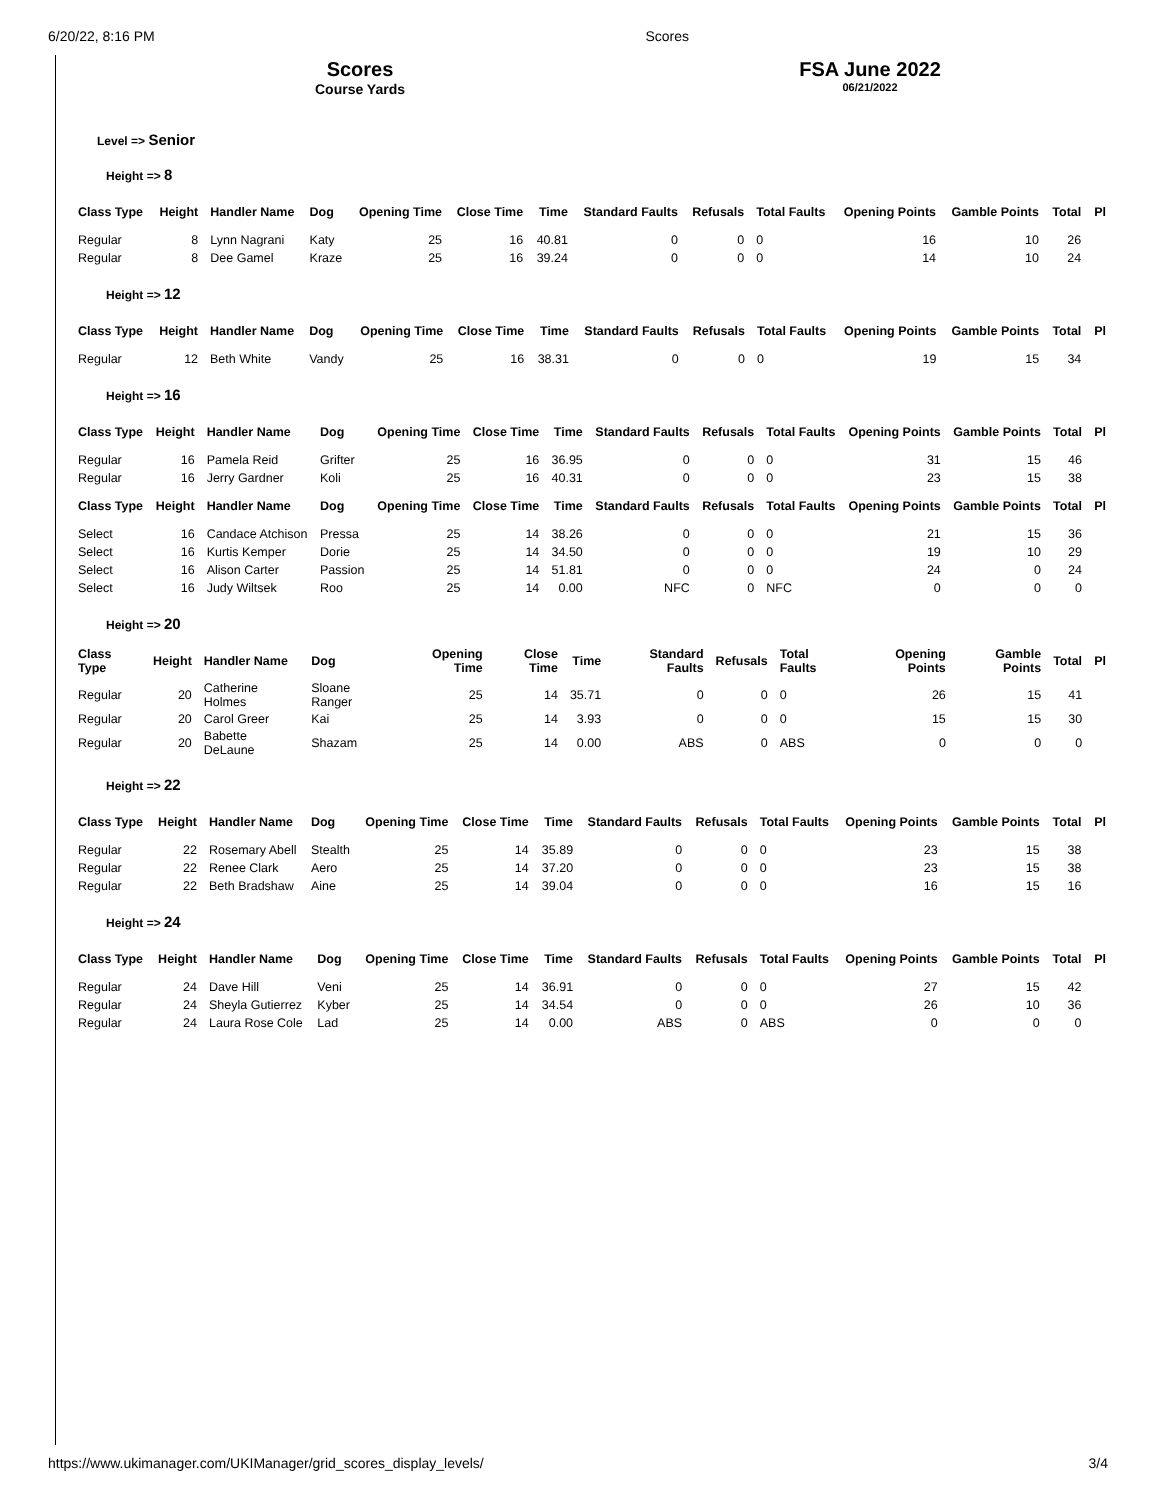6/20/22, 8:16 PM Scores
Scores
Course Yards
FSA June 2022
06/21/2022
Level => Senior
Height => 8
| Class Type | Height | Handler Name | Dog | Opening Time | Close Time | Time | Standard Faults | Refusals | Total Faults | Opening Points | Gamble Points | Total | Pl |
| --- | --- | --- | --- | --- | --- | --- | --- | --- | --- | --- | --- | --- | --- |
| Regular | 8 | Lynn Nagrani | Katy | 25 | 16 | 40.81 | 0 | 0 | 0 | 16 | 10 | 26 | |
| Regular | 8 | Dee Gamel | Kraze | 25 | 16 | 39.24 | 0 | 0 | 0 | 14 | 10 | 24 | |
Height => 12
| Class Type | Height | Handler Name | Dog | Opening Time | Close Time | Time | Standard Faults | Refusals | Total Faults | Opening Points | Gamble Points | Total | Pl |
| --- | --- | --- | --- | --- | --- | --- | --- | --- | --- | --- | --- | --- | --- |
| Regular | 12 | Beth White | Vandy | 25 | 16 | 38.31 | 0 | 0 | 0 | 19 | 15 | 34 | |
Height => 16
| Class Type | Height | Handler Name | Dog | Opening Time | Close Time | Time | Standard Faults | Refusals | Total Faults | Opening Points | Gamble Points | Total | Pl |
| --- | --- | --- | --- | --- | --- | --- | --- | --- | --- | --- | --- | --- | --- |
| Regular | 16 | Pamela Reid | Grifter | 25 | 16 | 36.95 | 0 | 0 | 0 | 31 | 15 | 46 | |
| Regular | 16 | Jerry Gardner | Koli | 25 | 16 | 40.31 | 0 | 0 | 0 | 23 | 15 | 38 | |
| Class Type | Height | Handler Name | Dog | Opening Time | Close Time | Time | Standard Faults | Refusals | Total Faults | Opening Points | Gamble Points | Total | Pl |
| Select | 16 | Candace Atchison | Pressa | 25 | 14 | 38.26 | 0 | 0 | 0 | 21 | 15 | 36 | |
| Select | 16 | Kurtis Kemper | Dorie | 25 | 14 | 34.50 | 0 | 0 | 0 | 19 | 10 | 29 | |
| Select | 16 | Alison Carter | Passion | 25 | 14 | 51.81 | 0 | 0 | 0 | 24 | 0 | 24 | |
| Select | 16 | Judy Wiltsek | Roo | 25 | 14 | 0.00 | NFC | 0 | NFC | 0 | 0 | 0 | |
Height => 20
| Class Type | Height | Handler Name | Dog | Opening Time | Close Time | Time | Standard Faults | Refusals | Total Faults | Opening Points | Gamble Points | Total | Pl |
| --- | --- | --- | --- | --- | --- | --- | --- | --- | --- | --- | --- | --- | --- |
| Regular | 20 | Catherine Holmes | Sloane Ranger | 25 | 14 | 35.71 | 0 | 0 | 0 | 26 | 15 | 41 | |
| Regular | 20 | Carol Greer | Kai | 25 | 14 | 3.93 | 0 | 0 | 0 | 15 | 15 | 30 | |
| Regular | 20 | Babette DeLaune | Shazam | 25 | 14 | 0.00 | ABS | 0 | ABS | 0 | 0 | 0 | |
Height => 22
| Class Type | Height | Handler Name | Dog | Opening Time | Close Time | Time | Standard Faults | Refusals | Total Faults | Opening Points | Gamble Points | Total | Pl |
| --- | --- | --- | --- | --- | --- | --- | --- | --- | --- | --- | --- | --- | --- |
| Regular | 22 | Rosemary Abell | Stealth | 25 | 14 | 35.89 | 0 | 0 | 0 | 23 | 15 | 38 | |
| Regular | 22 | Renee Clark | Aero | 25 | 14 | 37.20 | 0 | 0 | 0 | 23 | 15 | 38 | |
| Regular | 22 | Beth Bradshaw | Aine | 25 | 14 | 39.04 | 0 | 0 | 0 | 16 | 15 | 16 | |
Height => 24
| Class Type | Height | Handler Name | Dog | Opening Time | Close Time | Time | Standard Faults | Refusals | Total Faults | Opening Points | Gamble Points | Total | Pl |
| --- | --- | --- | --- | --- | --- | --- | --- | --- | --- | --- | --- | --- | --- |
| Regular | 24 | Dave Hill | Veni | 25 | 14 | 36.91 | 0 | 0 | 0 | 27 | 15 | 42 | |
| Regular | 24 | Sheyla Gutierrez | Kyber | 25 | 14 | 34.54 | 0 | 0 | 0 | 26 | 10 | 36 | |
| Regular | 24 | Laura Rose Cole | Lad | 25 | 14 | 0.00 | ABS | 0 | ABS | 0 | 0 | 0 | |
https://www.ukimanager.com/UKIManager/grid_scores_display_levels/ 3/4